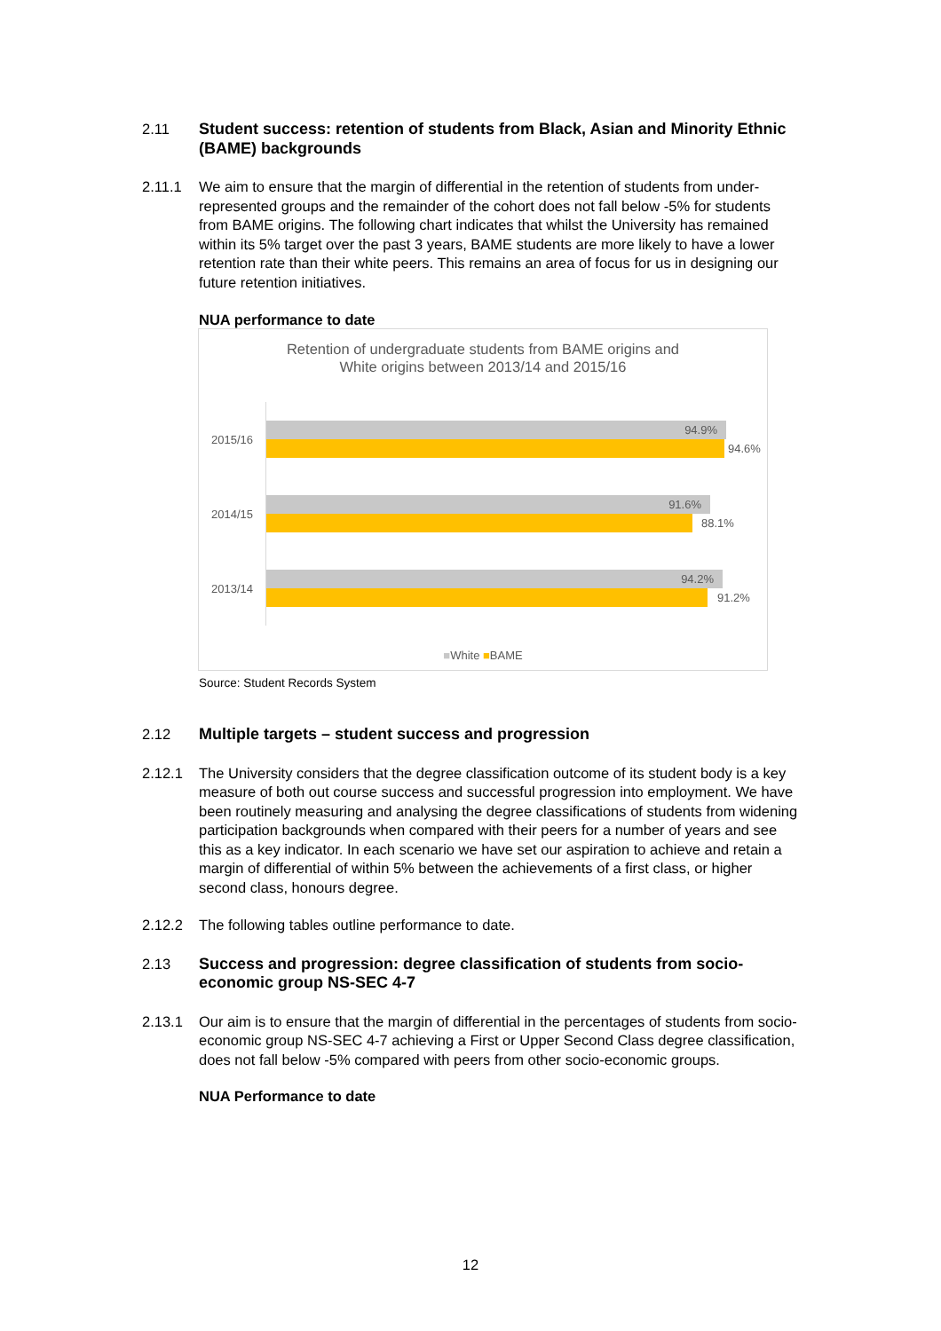2.11 Student success: retention of students from Black, Asian and Minority Ethnic (BAME) backgrounds
2.11.1 We aim to ensure that the margin of differential in the retention of students from under-represented groups and the remainder of the cohort does not fall below -5% for students from BAME origins. The following chart indicates that whilst the University has remained within its 5% target over the past 3 years, BAME students are more likely to have a lower retention rate than their white peers. This remains an area of focus for us in designing our future retention initiatives.
NUA performance to date
Retention of undergraduate students from BAME origins and
White origins between 2013/14 and 2015/16
2015/16
94.9%
94.6%
2014/15
91.6%
88.1%
2013/14
94.2%
91.2%
■White ■BAME
Source: Student Records System
2.12 Multiple targets – student success and progression
2.12.1 The University considers that the degree classification outcome of its student body is a key measure of both out course success and successful progression into employment. We have been routinely measuring and analysing the degree classifications of students from widening participation backgrounds when compared with their peers for a number of years and see this as a key indicator. In each scenario we have set our aspiration to achieve and retain a margin of differential of within 5% between the achievements of a first class, or higher second class, honours degree.
2.12.2 The following tables outline performance to date.
2.13 Success and progression: degree classification of students from socio-economic group NS-SEC 4-7
2.13.1 Our aim is to ensure that the margin of differential in the percentages of students from socio-economic group NS-SEC 4-7 achieving a First or Upper Second Class degree classification, does not fall below -5% compared with peers from other socio-economic groups.
NUA Performance to date
12